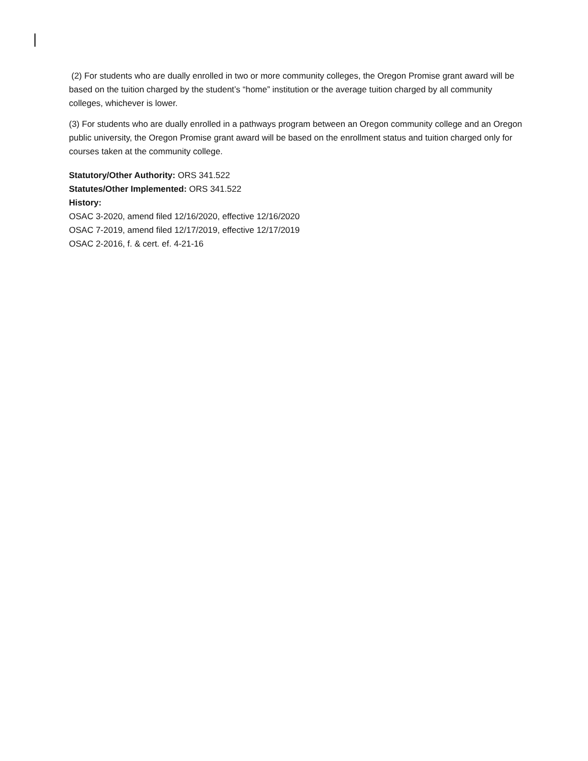(2) For students who are dually enrolled in two or more community colleges, the Oregon Promise grant award will be based on the tuition charged by the student’s “home” institution or the average tuition charged by all community colleges, whichever is lower.
(3) For students who are dually enrolled in a pathways program between an Oregon community college and an Oregon public university, the Oregon Promise grant award will be based on the enrollment status and tuition charged only for courses taken at the community college.
Statutory/Other Authority: ORS 341.522
Statutes/Other Implemented: ORS 341.522
History:
OSAC 3-2020, amend filed 12/16/2020, effective 12/16/2020
OSAC 7-2019, amend filed 12/17/2019, effective 12/17/2019
OSAC 2-2016, f. & cert. ef. 4-21-16